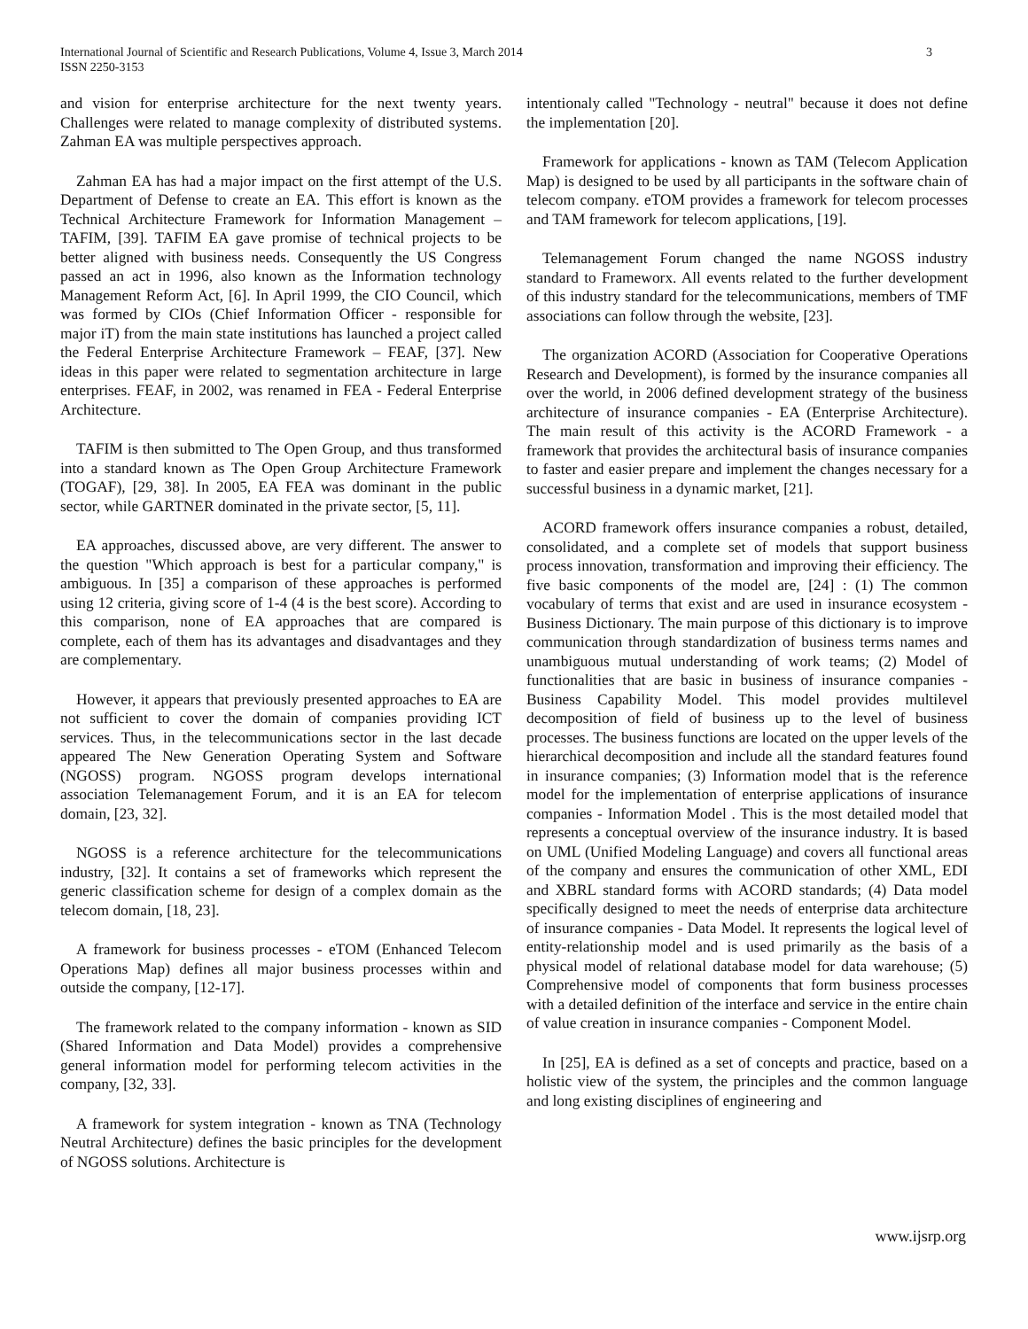International Journal of Scientific and Research Publications, Volume 4, Issue 3, March 2014
ISSN 2250-3153
3
and vision for enterprise architecture for the next twenty years. Challenges were related to manage complexity of distributed systems. Zahman EA was multiple perspectives approach.
Zahman EA has had a major impact on the first attempt of the U.S. Department of Defense to create an EA. This effort is known as the Technical Architecture Framework for Information Management – TAFIM, [39]. TAFIM EA gave promise of technical projects to be better aligned with business needs. Consequently the US Congress passed an act in 1996, also known as the Information technology Management Reform Act, [6]. In April 1999, the CIO Council, which was formed by CIOs (Chief Information Officer - responsible for major iT) from the main state institutions has launched a project called the Federal Enterprise Architecture Framework – FEAF, [37]. New ideas in this paper were related to segmentation architecture in large enterprises. FEAF, in 2002, was renamed in FEA - Federal Enterprise Architecture.
TAFIM is then submitted to The Open Group, and thus transformed into a standard known as The Open Group Architecture Framework (TOGAF), [29, 38]. In 2005, EA FEA was dominant in the public sector, while GARTNER dominated in the private sector, [5, 11].
EA approaches, discussed above, are very different. The answer to the question "Which approach is best for a particular company," is ambiguous. In [35] a comparison of these approaches is performed using 12 criteria, giving score of 1-4 (4 is the best score). According to this comparison, none of EA approaches that are compared is complete, each of them has its advantages and disadvantages and they are complementary.
However, it appears that previously presented approaches to EA are not sufficient to cover the domain of companies providing ICT services. Thus, in the telecommunications sector in the last decade appeared The New Generation Operating System and Software (NGOSS) program. NGOSS program develops international association Telemanagement Forum, and it is an EA for telecom domain, [23, 32].
NGOSS is a reference architecture for the telecommunications industry, [32]. It contains a set of frameworks which represent the generic classification scheme for design of a complex domain as the telecom domain, [18, 23].
A framework for business processes - eTOM (Enhanced Telecom Operations Map) defines all major business processes within and outside the company, [12-17].
The framework related to the company information - known as SID (Shared Information and Data Model) provides a comprehensive general information model for performing telecom activities in the company, [32, 33].
A framework for system integration - known as TNA (Technology Neutral Architecture) defines the basic principles for the development of NGOSS solutions. Architecture is
intentionaly called "Technology - neutral" because it does not define the implementation [20].
Framework for applications - known as TAM (Telecom Application Map) is designed to be used by all participants in the software chain of telecom company. eTOM provides a framework for telecom processes and TAM framework for telecom applications, [19].
Telemanagement Forum changed the name NGOSS industry standard to Frameworx. All events related to the further development of this industry standard for the telecommunications, members of TMF associations can follow through the website, [23].
The organization ACORD (Association for Cooperative Operations Research and Development), is formed by the insurance companies all over the world, in 2006 defined development strategy of the business architecture of insurance companies - EA (Enterprise Architecture). The main result of this activity is the ACORD Framework - a framework that provides the architectural basis of insurance companies to faster and easier prepare and implement the changes necessary for a successful business in a dynamic market, [21].
ACORD framework offers insurance companies a robust, detailed, consolidated, and a complete set of models that support business process innovation, transformation and improving their efficiency. The five basic components of the model are, [24] : (1) The common vocabulary of terms that exist and are used in insurance ecosystem - Business Dictionary. The main purpose of this dictionary is to improve communication through standardization of business terms names and unambiguous mutual understanding of work teams; (2) Model of functionalities that are basic in business of insurance companies - Business Capability Model. This model provides multilevel decomposition of field of business up to the level of business processes. The business functions are located on the upper levels of the hierarchical decomposition and include all the standard features found in insurance companies; (3) Information model that is the reference model for the implementation of enterprise applications of insurance companies - Information Model . This is the most detailed model that represents a conceptual overview of the insurance industry. It is based on UML (Unified Modeling Language) and covers all functional areas of the company and ensures the communication of other XML, EDI and XBRL standard forms with ACORD standards; (4) Data model specifically designed to meet the needs of enterprise data architecture of insurance companies - Data Model. It represents the logical level of entity-relationship model and is used primarily as the basis of a physical model of relational database model for data warehouse; (5) Comprehensive model of components that form business processes with a detailed definition of the interface and service in the entire chain of value creation in insurance companies - Component Model.
In [25], EA is defined as a set of concepts and practice, based on a holistic view of the system, the principles and the common language and long existing disciplines of engineering and
www.ijsrp.org